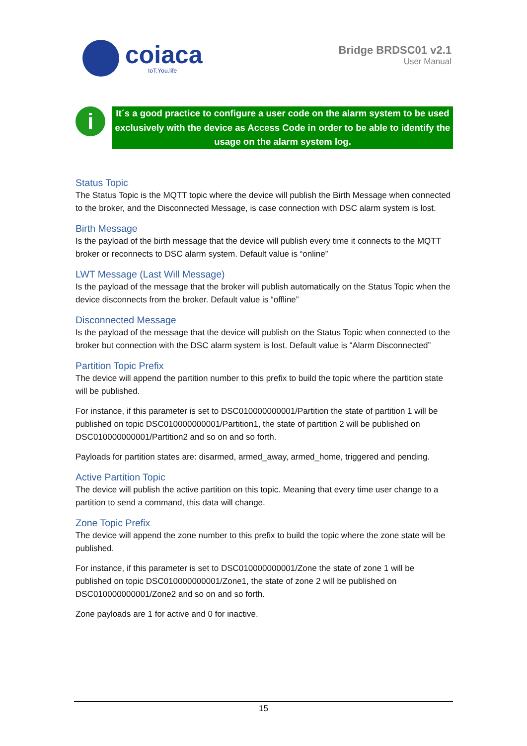coiaca
IoT.You.life
Bridge BRDSC01 v2.1
User Manual
i
It´s a good practice to configure a user code on the alarm system to be used exclusively with the device as Access Code in order to be able to identify the usage on the alarm system log.
Status Topic
The Status Topic is the MQTT topic where the device will publish the Birth Message when connected to the broker, and the Disconnected Message, is case connection with DSC alarm system is lost.
Birth Message
Is the payload of the birth message that the device will publish every time it connects to the MQTT broker or reconnects to DSC alarm system. Default value is “online”
LWT Message (Last Will Message)
Is the payload of the message that the broker will publish automatically on the Status Topic when the device disconnects from the broker. Default value is “offline”
Disconnected Message
Is the payload of the message that the device will publish on the Status Topic when connected to the broker but connection with the DSC alarm system is lost. Default value is “Alarm Disconnected”
Partition Topic Prefix
The device will append the partition number to this prefix to build the topic where the partition state will be published.
For instance, if this parameter is set to DSC010000000001/Partition the state of partition 1 will be published on topic DSC010000000001/Partition1, the state of partition 2 will be published on DSC010000000001/Partition2 and so on and so forth.
Payloads for partition states are: disarmed, armed_away, armed_home, triggered and pending.
Active Partition Topic
The device will publish the active partition on this topic. Meaning that every time user change to a partition to send a command, this data will change.
Zone Topic Prefix
The device will append the zone number to this prefix to build the topic where the zone state will be published.
For instance, if this parameter is set to DSC010000000001/Zone the state of zone 1 will be published on topic DSC010000000001/Zone1, the state of zone 2 will be published on DSC010000000001/Zone2 and so on and so forth.
Zone payloads are 1 for active and 0 for inactive.
15